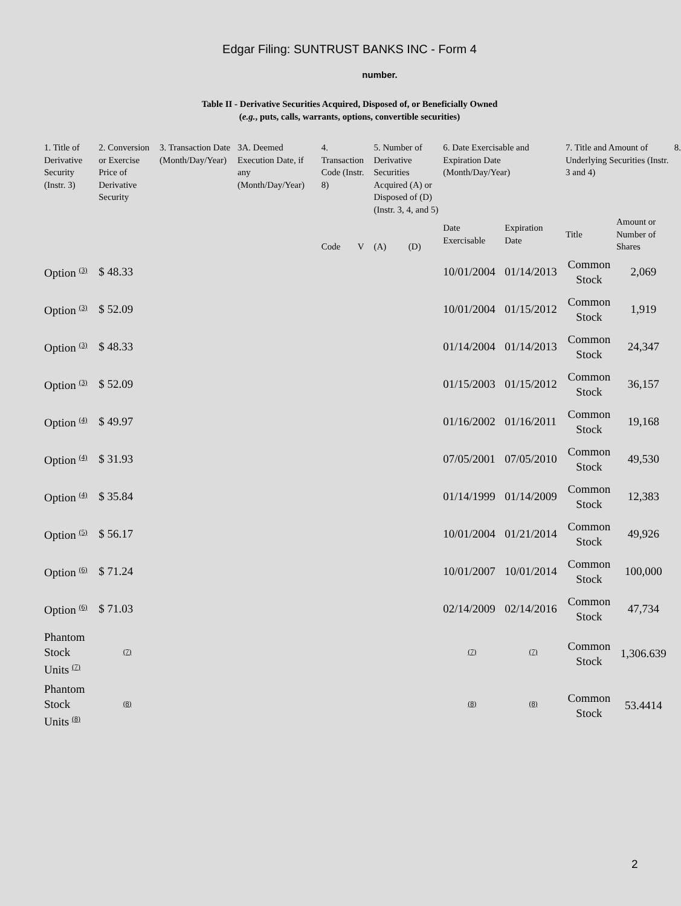Edgar Filing: SUNTRUST BANKS INC - Form 4
number.
Table II - Derivative Securities Acquired, Disposed of, or Beneficially Owned
(e.g., puts, calls, warrants, options, convertible securities)
| 1. Title of Derivative Security (Instr. 3) | 2. Conversion or Exercise Price of Derivative Security | 3. Transaction Date (Month/Day/Year) | 3A. Deemed Execution Date, if any (Month/Day/Year) | 4. Transaction Code (Instr. 8) | | 5. Number of Derivative Securities Acquired (A) or Disposed of (D) (Instr. 3, 4, and 5) | | 6. Date Exercisable and Expiration Date (Month/Day/Year) | | 7. Title and Amount of Underlying Securities (Instr. 3 and 4) | | 8. |
| --- | --- | --- | --- | --- | --- | --- | --- | --- | --- | --- | --- | --- |
| | | | | Code | V | (A) | (D) | Date Exercisable | Expiration Date | Title | Amount or Number of Shares | |
| Option <sup>(3)</sup> | $ 48.33 | | | | | | | 10/01/2004 | 01/14/2013 | Common Stock | 2,069 | |
| Option <sup>(3)</sup> | $ 52.09 | | | | | | | 10/01/2004 | 01/15/2012 | Common Stock | 1,919 | |
| Option <sup>(3)</sup> | $ 48.33 | | | | | | | 01/14/2004 | 01/14/2013 | Common Stock | 24,347 | |
| Option <sup>(3)</sup> | $ 52.09 | | | | | | | 01/15/2003 | 01/15/2012 | Common Stock | 36,157 | |
| Option <sup>(4)</sup> | $ 49.97 | | | | | | | 01/16/2002 | 01/16/2011 | Common Stock | 19,168 | |
| Option <sup>(4)</sup> | $ 31.93 | | | | | | | 07/05/2001 | 07/05/2010 | Common Stock | 49,530 | |
| Option <sup>(4)</sup> | $ 35.84 | | | | | | | 01/14/1999 | 01/14/2009 | Common Stock | 12,383 | |
| Option <sup>(5)</sup> | $ 56.17 | | | | | | | 10/01/2004 | 01/21/2014 | Common Stock | 49,926 | |
| Option <sup>(6)</sup> | $ 71.24 | | | | | | | 10/01/2007 | 10/01/2014 | Common Stock | 100,000 | |
| Option <sup>(6)</sup> | $ 71.03 | | | | | | | 02/14/2009 | 02/14/2016 | Common Stock | 47,734 | |
| Phantom Stock Units <sup>(7)</sup> | <sup>(7)</sup> | | | | | | | <sup>(7)</sup> | <sup>(7)</sup> | Common Stock | 1,306.639 | |
| Phantom Stock Units <sup>(8)</sup> | <sup>(8)</sup> | | | | | | | <sup>(8)</sup> | <sup>(8)</sup> | Common Stock | 53.4414 | |
2